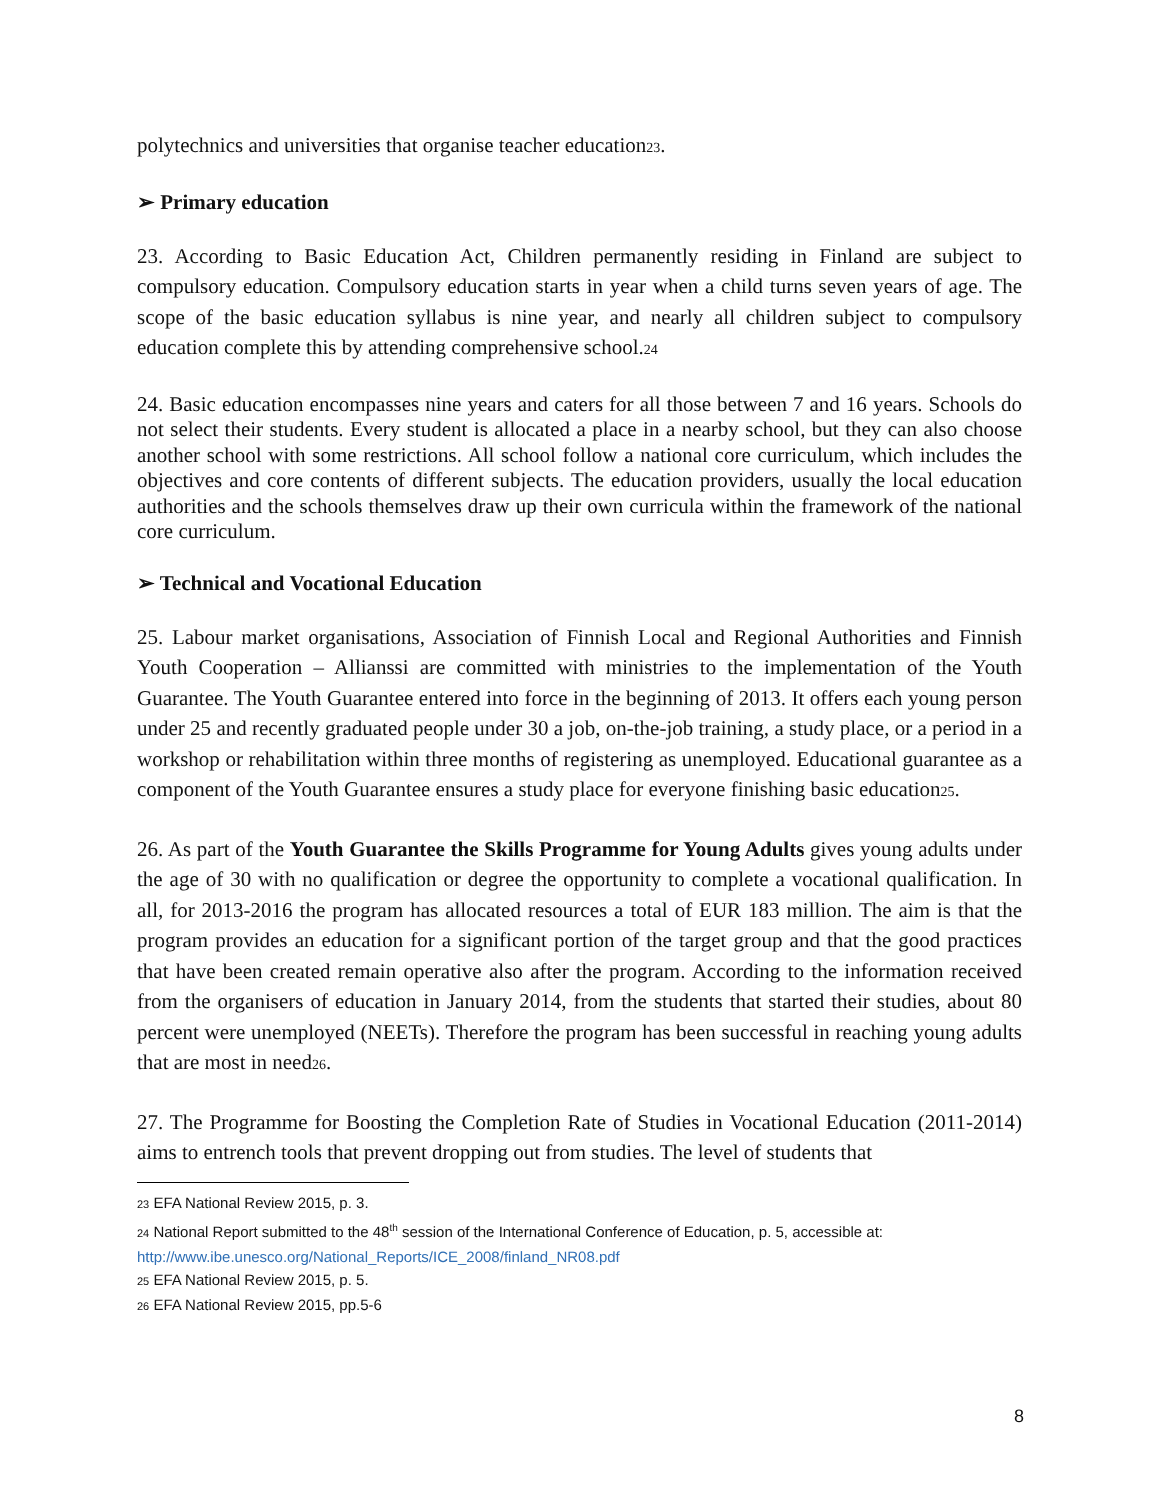polytechnics and universities that organise teacher education23.
➢ Primary education
23. According to Basic Education Act, Children permanently residing in Finland are subject to compulsory education. Compulsory education starts in year when a child turns seven years of age. The scope of the basic education syllabus is nine year, and nearly all children subject to compulsory education complete this by attending comprehensive school.24
24. Basic education encompasses nine years and caters for all those between 7 and 16 years. Schools do not select their students. Every student is allocated a place in a nearby school, but they can also choose another school with some restrictions. All school follow a national core curriculum, which includes the objectives and core contents of different subjects. The education providers, usually the local education authorities and the schools themselves draw up their own curricula within the framework of the national core curriculum.
➢ Technical and Vocational Education
25. Labour market organisations, Association of Finnish Local and Regional Authorities and Finnish Youth Cooperation – Allianssi are committed with ministries to the implementation of the Youth Guarantee. The Youth Guarantee entered into force in the beginning of 2013. It offers each young person under 25 and recently graduated people under 30 a job, on-the-job training, a study place, or a period in a workshop or rehabilitation within three months of registering as unemployed. Educational guarantee as a component of the Youth Guarantee ensures a study place for everyone finishing basic education25.
26. As part of the Youth Guarantee the Skills Programme for Young Adults gives young adults under the age of 30 with no qualification or degree the opportunity to complete a vocational qualification. In all, for 2013-2016 the program has allocated resources a total of EUR 183 million. The aim is that the program provides an education for a significant portion of the target group and that the good practices that have been created remain operative also after the program. According to the information received from the organisers of education in January 2014, from the students that started their studies, about 80 percent were unemployed (NEETs). Therefore the program has been successful in reaching young adults that are most in need26.
27. The Programme for Boosting the Completion Rate of Studies in Vocational Education (2011-2014) aims to entrench tools that prevent dropping out from studies. The level of students that
23 EFA National Review 2015, p. 3.
24 National Report submitted to the 48<sup>th</sup> session of the International Conference of Education, p. 5, accessible at: http://www.ibe.unesco.org/National_Reports/ICE_2008/finland_NR08.pdf
25 EFA National Review 2015, p. 5.
26 EFA National Review 2015, pp.5-6
8